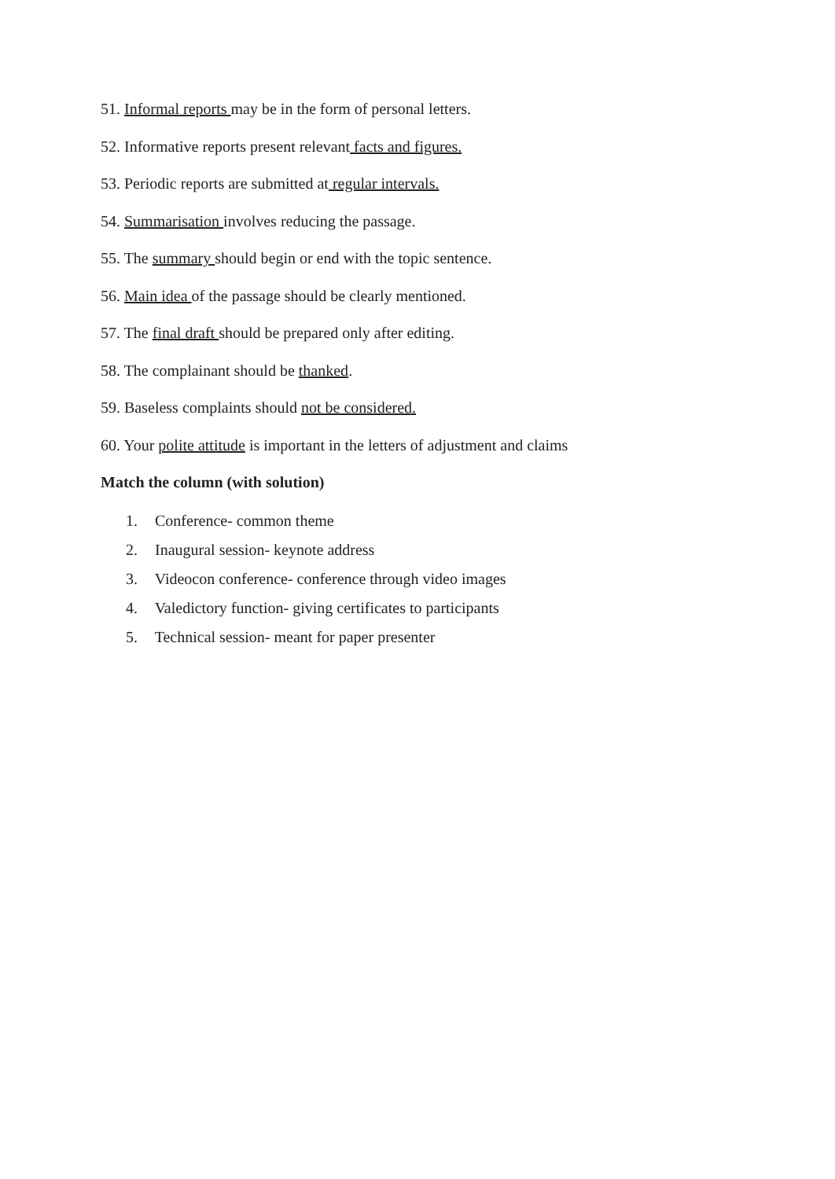51. Informal reports may be in the form of personal letters.
52. Informative reports present relevant facts and figures.
53. Periodic reports are submitted at regular intervals.
54. Summarisation involves reducing the passage.
55. The summary should begin or end with the topic sentence.
56. Main idea of the passage should be clearly mentioned.
57. The final draft should be prepared only after editing.
58. The complainant should be thanked.
59. Baseless complaints should not be considered.
60. Your polite attitude is important in the letters of adjustment and claims
Match the column (with solution)
1. Conference- common theme
2. Inaugural session- keynote address
3. Videocon conference- conference through video images
4. Valedictory function- giving certificates to participants
5. Technical session- meant for paper presenter